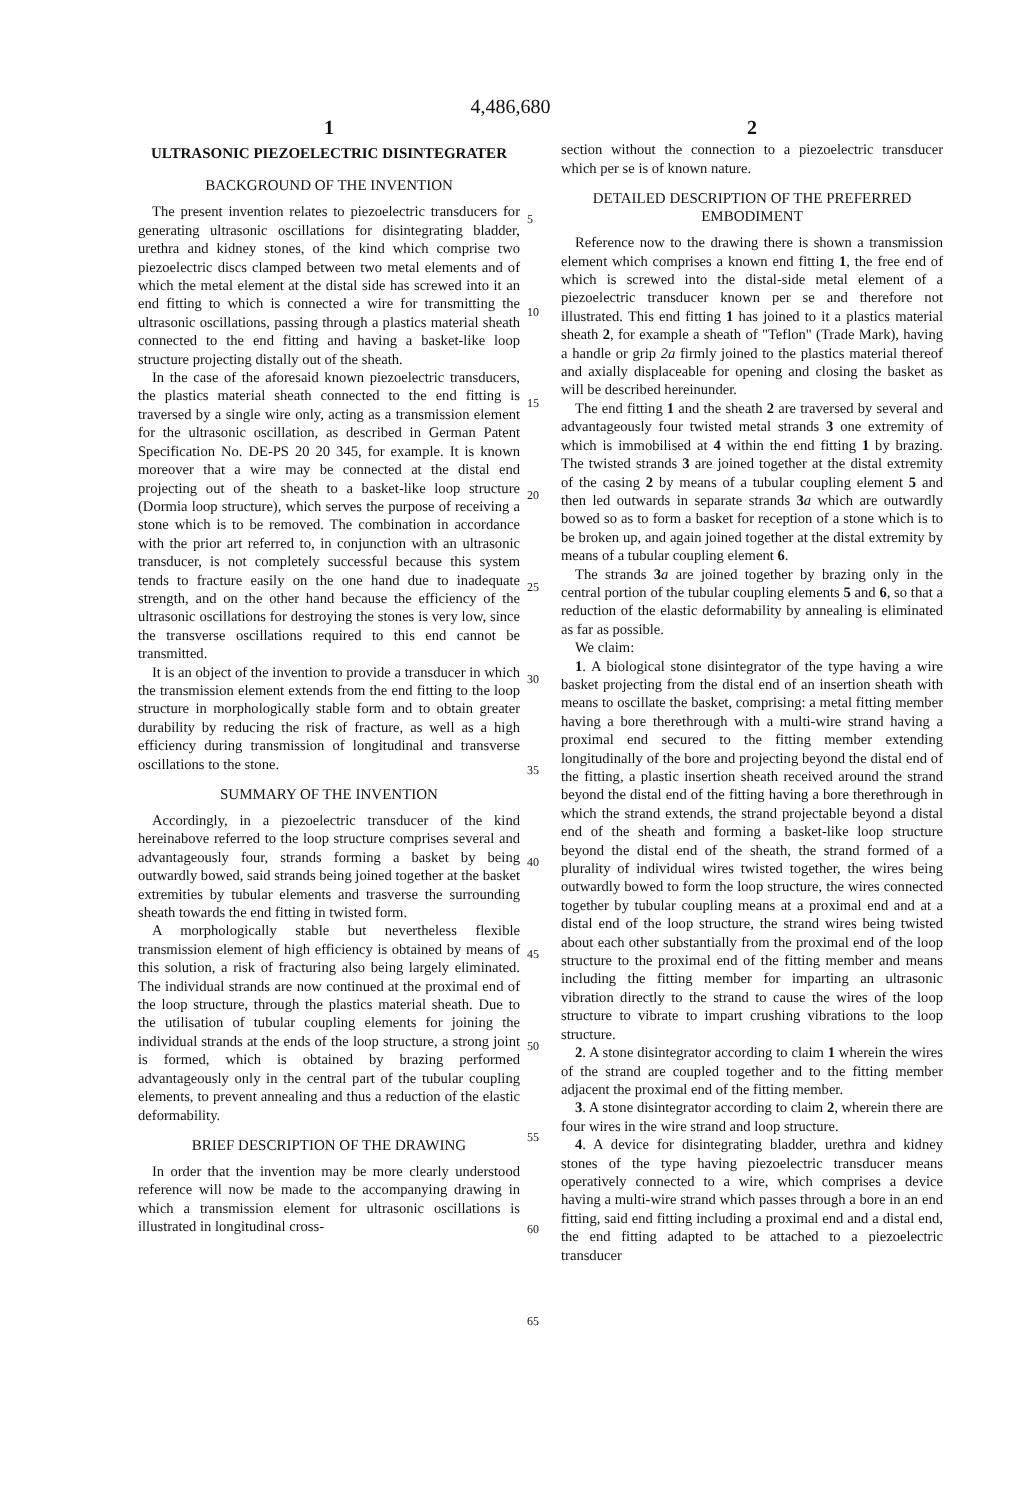4,486,680
1
ULTRASONIC PIEZOELECTRIC DISINTEGRATER
BACKGROUND OF THE INVENTION
The present invention relates to piezoelectric transducers for generating ultrasonic oscillations for disintegrating bladder, urethra and kidney stones, of the kind which comprise two piezoelectric discs clamped between two metal elements and of which the metal element at the distal side has screwed into it an end fitting to which is connected a wire for transmitting the ultrasonic oscillations, passing through a plastics material sheath connected to the end fitting and having a basket-like loop structure projecting distally out of the sheath.
In the case of the aforesaid known piezoelectric transducers, the plastics material sheath connected to the end fitting is traversed by a single wire only, acting as a transmission element for the ultrasonic oscillation, as described in German Patent Specification No. DE-PS 20 20 345, for example. It is known moreover that a wire may be connected at the distal end projecting out of the sheath to a basket-like loop structure (Dormia loop structure), which serves the purpose of receiving a stone which is to be removed. The combination in accordance with the prior art referred to, in conjunction with an ultrasonic transducer, is not completely successful because this system tends to fracture easily on the one hand due to inadequate strength, and on the other hand because the efficiency of the ultrasonic oscillations for destroying the stones is very low, since the transverse oscillations required to this end cannot be transmitted.
It is an object of the invention to provide a transducer in which the transmission element extends from the end fitting to the loop structure in morphologically stable form and to obtain greater durability by reducing the risk of fracture, as well as a high efficiency during transmission of longitudinal and transverse oscillations to the stone.
SUMMARY OF THE INVENTION
Accordingly, in a piezoelectric transducer of the kind hereinabove referred to the loop structure comprises several and advantageously four, strands forming a basket by being outwardly bowed, said strands being joined together at the basket extremities by tubular elements and trasverse the surrounding sheath towards the end fitting in twisted form.
A morphologically stable but nevertheless flexible transmission element of high efficiency is obtained by means of this solution, a risk of fracturing also being largely eliminated. The individual strands are now continued at the proximal end of the loop structure, through the plastics material sheath. Due to the utilisation of tubular coupling elements for joining the individual strands at the ends of the loop structure, a strong joint is formed, which is obtained by brazing performed advantageously only in the central part of the tubular coupling elements, to prevent annealing and thus a reduction of the elastic deformability.
BRIEF DESCRIPTION OF THE DRAWING
In order that the invention may be more clearly understood reference will now be made to the accompanying drawing in which a transmission element for ultrasonic oscillations is illustrated in longitudinal cross-
2
section without the connection to a piezoelectric transducer which per se is of known nature.
DETAILED DESCRIPTION OF THE PREFERRED EMBODIMENT
Reference now to the drawing there is shown a transmission element which comprises a known end fitting 1, the free end of which is screwed into the distal-side metal element of a piezoelectric transducer known per se and therefore not illustrated. This end fitting 1 has joined to it a plastics material sheath 2, for example a sheath of "Teflon" (Trade Mark), having a handle or grip 2a firmly joined to the plastics material thereof and axially displaceable for opening and closing the basket as will be described hereinunder.
The end fitting 1 and the sheath 2 are traversed by several and advantageously four twisted metal strands 3 one extremity of which is immobilised at 4 within the end fitting 1 by brazing. The twisted strands 3 are joined together at the distal extremity of the casing 2 by means of a tubular coupling element 5 and then led outwards in separate strands 3 a which are outwardly bowed so as to form a basket for reception of a stone which is to be broken up, and again joined together at the distal extremity by means of a tubular coupling element 6.
The strands 3 a are joined together by brazing only in the central portion of the tubular coupling elements 5 and 6, so that a reduction of the elastic deformability by annealing is eliminated as far as possible.
We claim:
1. A biological stone disintegrator of the type having a wire basket projecting from the distal end of an insertion sheath with means to oscillate the basket, comprising: a metal fitting member having a bore therethrough with a multi-wire strand having a proximal end secured to the fitting member extending longitudinally of the bore and projecting beyond the distal end of the fitting, a plastic insertion sheath received around the strand beyond the distal end of the fitting having a bore therethrough in which the strand extends, the strand projectable beyond a distal end of the sheath and forming a basket-like loop structure beyond the distal end of the sheath, the strand formed of a plurality of individual wires twisted together, the wires being outwardly bowed to form the loop structure, the wires connected together by tubular coupling means at a proximal end and at a distal end of the loop structure, the strand wires being twisted about each other substantially from the proximal end of the loop structure to the proximal end of the fitting member and means including the fitting member for imparting an ultrasonic vibration directly to the strand to cause the wires of the loop structure to vibrate to impart crushing vibrations to the loop structure.
2. A stone disintegrator according to claim 1 wherein the wires of the strand are coupled together and to the fitting member adjacent the proximal end of the fitting member.
3. A stone disintegrator according to claim 2, wherein there are four wires in the wire strand and loop structure.
4. A device for disintegrating bladder, urethra and kidney stones of the type having piezoelectric transducer means operatively connected to a wire, which comprises a device having a multi-wire strand which passes through a bore in an end fitting, said end fitting including a proximal end and a distal end, the end fitting adapted to be attached to a piezoelectric transducer
5
10
15
20
25
30
35
40
45
50
55
60
65